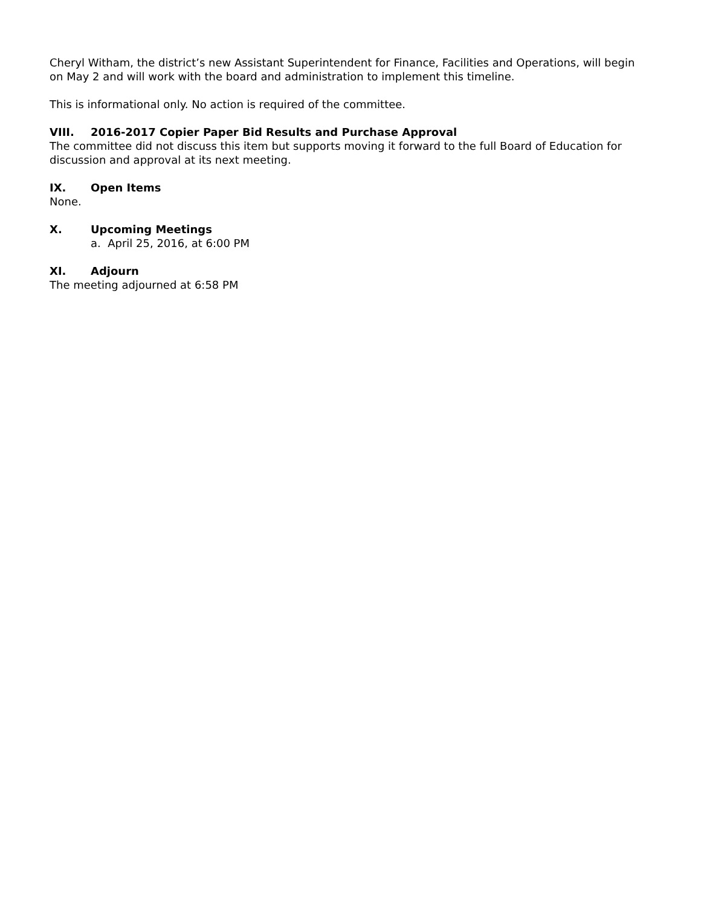Cheryl Witham, the district’s new Assistant Superintendent for Finance, Facilities and Operations, will begin on May 2 and will work with the board and administration to implement this timeline.
This is informational only. No action is required of the committee.
VIII. 2016-2017 Copier Paper Bid Results and Purchase Approval
The committee did not discuss this item but supports moving it forward to the full Board of Education for discussion and approval at its next meeting.
IX. Open Items
None.
X. Upcoming Meetings
a. April 25, 2016, at 6:00 PM
XI. Adjourn
The meeting adjourned at 6:58 PM